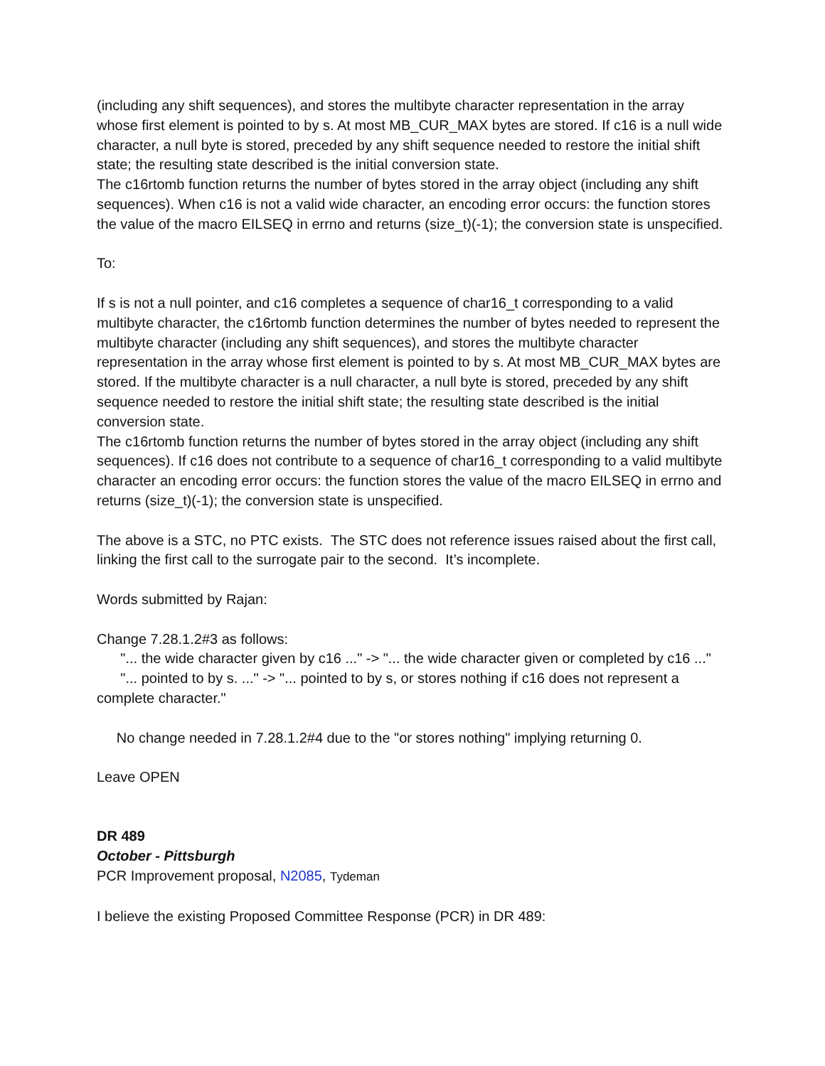(including any shift sequences), and stores the multibyte character representation in the array whose first element is pointed to by s. At most MB_CUR_MAX bytes are stored. If c16 is a null wide character, a null byte is stored, preceded by any shift sequence needed to restore the initial shift state; the resulting state described is the initial conversion state.
The c16rtomb function returns the number of bytes stored in the array object (including any shift sequences). When c16 is not a valid wide character, an encoding error occurs: the function stores the value of the macro EILSEQ in errno and returns (size_t)(-1); the conversion state is unspecified.
To:
If s is not a null pointer, and c16 completes a sequence of char16_t corresponding to a valid multibyte character, the c16rtomb function determines the number of bytes needed to represent the multibyte character (including any shift sequences), and stores the multibyte character representation in the array whose first element is pointed to by s. At most MB_CUR_MAX bytes are stored. If the multibyte character is a null character, a null byte is stored, preceded by any shift sequence needed to restore the initial shift state; the resulting state described is the initial conversion state.
The c16rtomb function returns the number of bytes stored in the array object (including any shift sequences). If c16 does not contribute to a sequence of char16_t corresponding to a valid multibyte character an encoding error occurs: the function stores the value of the macro EILSEQ in errno and returns (size_t)(-1); the conversion state is unspecified.
The above is a STC, no PTC exists. The STC does not reference issues raised about the first call, linking the first call to the surrogate pair to the second. It’s incomplete.
Words submitted by Rajan:
Change 7.28.1.2#3 as follows:
"... the wide character given by c16 ..." -> "... the wide character given or completed by c16 ..."
"... pointed to by s. ..." -> "... pointed to by s, or stores nothing if c16 does not represent a complete character."
No change needed in 7.28.1.2#4 due to the "or stores nothing" implying returning 0.
Leave OPEN
DR 489
October - Pittsburgh
PCR Improvement proposal, N2085, Tydeman
I believe the existing Proposed Committee Response (PCR) in DR 489: